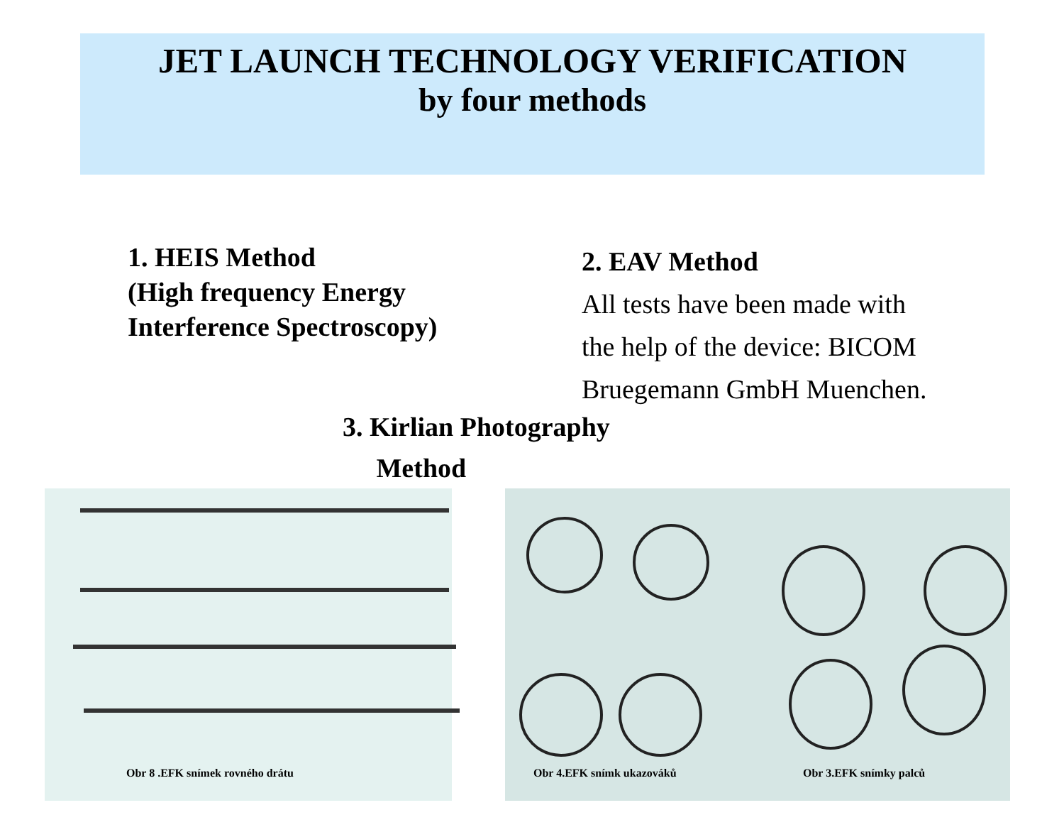JET LAUNCH TECHNOLOGY VERIFICATION
by four methods
1. HEIS Method
(High frequency Energy
Interference Spectroscopy)
2. EAV Method
All tests have been made with
the help of the device: BICOM
Bruegemann GmbH Muenchen.
3. Kirlian Photography
Method
Obr 8 .EFK snímek rovného drátu
Obr 4.EFK snímk ukazováků Obr 3.EFK snímky palců